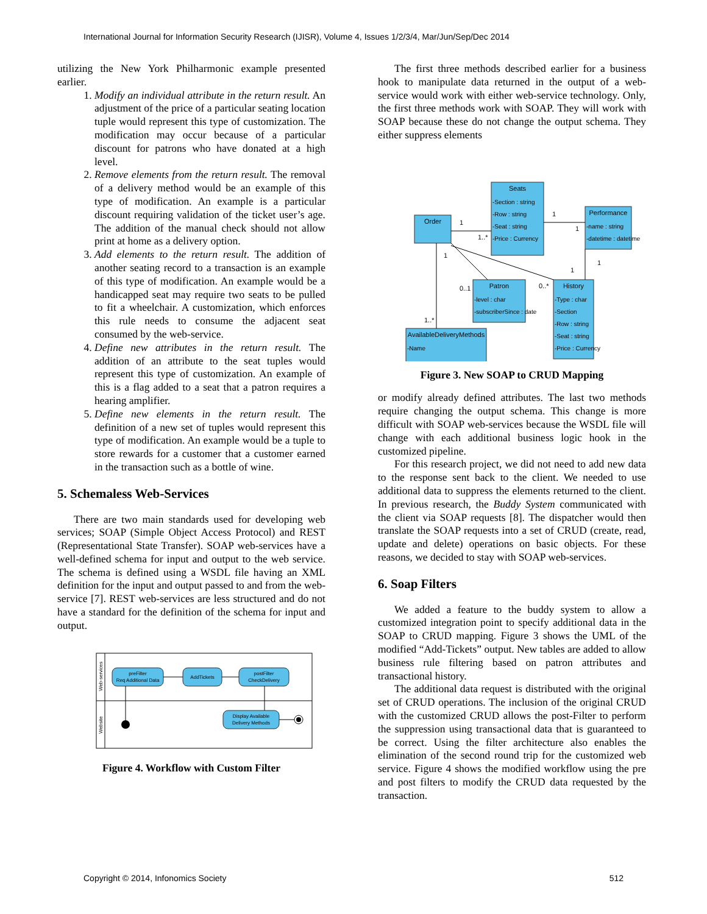International Journal for Information Security Research (IJISR), Volume 4, Issues 1/2/3/4, Mar/Jun/Sep/Dec 2014
utilizing the New York Philharmonic example presented earlier.
1. Modify an individual attribute in the return result. An adjustment of the price of a particular seating location tuple would represent this type of customization. The modification may occur because of a particular discount for patrons who have donated at a high level.
2. Remove elements from the return result. The removal of a delivery method would be an example of this type of modification. An example is a particular discount requiring validation of the ticket user’s age. The addition of the manual check should not allow print at home as a delivery option.
3. Add elements to the return result. The addition of another seating record to a transaction is an example of this type of modification. An example would be a handicapped seat may require two seats to be pulled to fit a wheelchair. A customization, which enforces this rule needs to consume the adjacent seat consumed by the web-service.
4. Define new attributes in the return result. The addition of an attribute to the seat tuples would represent this type of customization. An example of this is a flag added to a seat that a patron requires a hearing amplifier.
5. Define new elements in the return result. The definition of a new set of tuples would represent this type of modification. An example would be a tuple to store rewards for a customer that a customer earned in the transaction such as a bottle of wine.
5. Schemaless Web-Services
There are two main standards used for developing web services; SOAP (Simple Object Access Protocol) and REST (Representational State Transfer). SOAP web-services have a well-defined schema for input and output to the web service. The schema is defined using a WSDL file having an XML definition for the input and output passed to and from the web-service [7]. REST web-services are less structured and do not have a standard for the definition of the schema for input and output.
Web-services
Website
preFilter
Req Additional Data
AddTickets
postFilter
CheckDelivery
Display Available
Delivery Methods
Figure 4. Workflow with Custom Filter
The first three methods described earlier for a business hook to manipulate data returned in the output of a web-service would work with either web-service technology. Only, the first three methods work with SOAP. They will work with SOAP because these do not change the output schema. They either suppress elements
Seats
-Section : string
-Row : string
-Seat : string
-Price : Currency
Order
Performance
-name : string
-datetime : datetime
Patron
-level : char
-subscriberSince : date
History
-Type : char
-Section
-Row : string
-Seat : string
-Price : Currency
AvailableDeliveryMethods
-Name
1
1..*
1
1
0..1
0..*
1
1
1
1..*
Figure 3. New SOAP to CRUD Mapping
or modify already defined attributes. The last two methods require changing the output schema. This change is more difficult with SOAP web-services because the WSDL file will change with each additional business logic hook in the customized pipeline.
For this research project, we did not need to add new data to the response sent back to the client. We needed to use additional data to suppress the elements returned to the client. In previous research, the Buddy System communicated with the client via SOAP requests [8]. The dispatcher would then translate the SOAP requests into a set of CRUD (create, read, update and delete) operations on basic objects. For these reasons, we decided to stay with SOAP web-services.
6. Soap Filters
We added a feature to the buddy system to allow a customized integration point to specify additional data in the SOAP to CRUD mapping. Figure 3 shows the UML of the modified “Add-Tickets” output. New tables are added to allow business rule filtering based on patron attributes and transactional history.
The additional data request is distributed with the original set of CRUD operations. The inclusion of the original CRUD with the customized CRUD allows the post-Filter to perform the suppression using transactional data that is guaranteed to be correct. Using the filter architecture also enables the elimination of the second round trip for the customized web service. Figure 4 shows the modified workflow using the pre and post filters to modify the CRUD data requested by the transaction.
Copyright © 2014, Infonomics Society 512